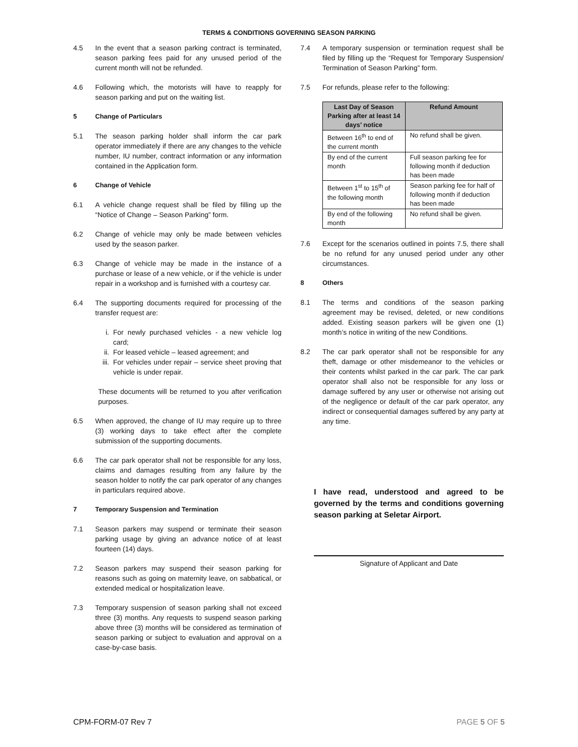TERMS & CONDITIONS GOVERNING SEASON PARKING
4.5 In the event that a season parking contract is terminated, season parking fees paid for any unused period of the current month will not be refunded.
4.6 Following which, the motorists will have to reapply for season parking and put on the waiting list.
5 Change of Particulars
5.1 The season parking holder shall inform the car park operator immediately if there are any changes to the vehicle number, IU number, contract information or any information contained in the Application form.
6 Change of Vehicle
6.1 A vehicle change request shall be filed by filling up the “Notice of Change – Season Parking” form.
6.2 Change of vehicle may only be made between vehicles used by the season parker.
6.3 Change of vehicle may be made in the instance of a purchase or lease of a new vehicle, or if the vehicle is under repair in a workshop and is furnished with a courtesy car.
6.4 The supporting documents required for processing of the transfer request are:
i. For newly purchased vehicles - a new vehicle log card;
ii. For leased vehicle – leased agreement; and
iii. For vehicles under repair – service sheet proving that vehicle is under repair.
These documents will be returned to you after verification purposes.
6.5 When approved, the change of IU may require up to three (3) working days to take effect after the complete submission of the supporting documents.
6.6 The car park operator shall not be responsible for any loss, claims and damages resulting from any failure by the season holder to notify the car park operator of any changes in particulars required above.
7 Temporary Suspension and Termination
7.1 Season parkers may suspend or terminate their season parking usage by giving an advance notice of at least fourteen (14) days.
7.2 Season parkers may suspend their season parking for reasons such as going on maternity leave, on sabbatical, or extended medical or hospitalization leave.
7.3 Temporary suspension of season parking shall not exceed three (3) months. Any requests to suspend season parking above three (3) months will be considered as termination of season parking or subject to evaluation and approval on a case-by-case basis.
7.4 A temporary suspension or termination request shall be filed by filling up the “Request for Temporary Suspension/ Termination of Season Parking” form.
7.5 For refunds, please refer to the following:
| Last Day of Season Parking after at least 14 days’ notice | Refund Amount |
| --- | --- |
| Between 16<sup>th</sup> to end of the current month | No refund shall be given. |
| By end of the current month | Full season parking fee for following month if deduction has been made |
| Between 1<sup>st</sup> to 15<sup>th</sup> of the following month | Season parking fee for half of following month if deduction has been made |
| By end of the following month | No refund shall be given. |
7.6 Except for the scenarios outlined in points 7.5, there shall be no refund for any unused period under any other circumstances.
8 Others
8.1 The terms and conditions of the season parking agreement may be revised, deleted, or new conditions added. Existing season parkers will be given one (1) month’s notice in writing of the new Conditions.
8.2 The car park operator shall not be responsible for any theft, damage or other misdemeanor to the vehicles or their contents whilst parked in the car park. The car park operator shall also not be responsible for any loss or damage suffered by any user or otherwise not arising out of the negligence or default of the car park operator, any indirect or consequential damages suffered by any party at any time.
I have read, understood and agreed to be governed by the terms and conditions governing season parking at Seletar Airport.
Signature of Applicant and Date
CPM-FORM-07 Rev 7 PAGE 5 OF 5